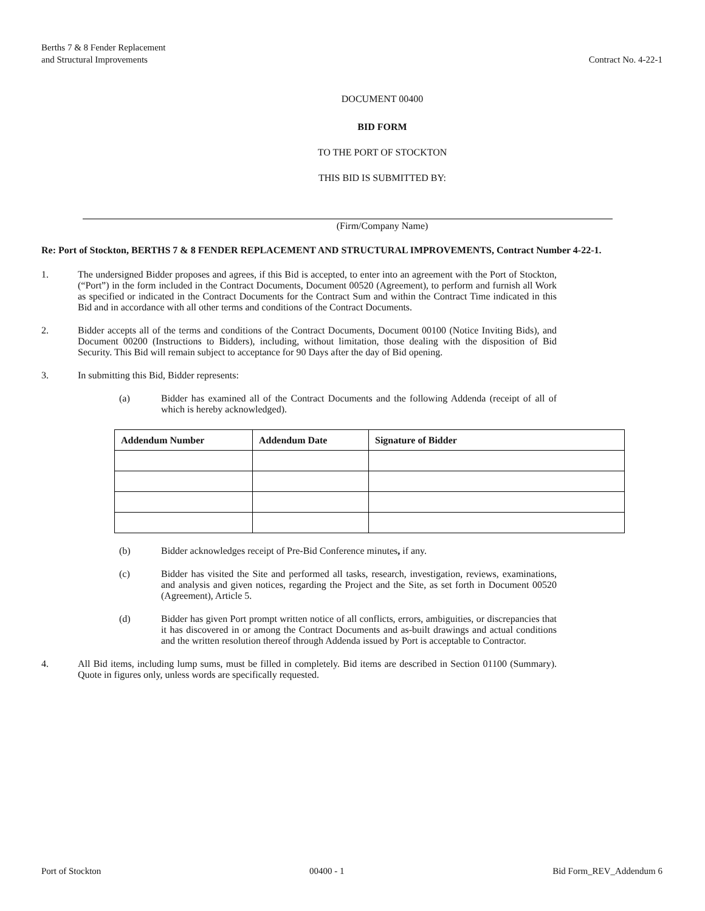Berths 7 & 8 Fender Replacement
and Structural Improvements
Contract No. 4-22-1
DOCUMENT 00400
BID FORM
TO THE PORT OF STOCKTON
THIS BID IS SUBMITTED BY:
(Firm/Company Name)
Re: Port of Stockton, BERTHS 7 & 8 FENDER REPLACEMENT AND STRUCTURAL IMPROVEMENTS, Contract Number 4-22-1.
1. The undersigned Bidder proposes and agrees, if this Bid is accepted, to enter into an agreement with the Port of Stockton, (“Port”) in the form included in the Contract Documents, Document 00520 (Agreement), to perform and furnish all Work as specified or indicated in the Contract Documents for the Contract Sum and within the Contract Time indicated in this Bid and in accordance with all other terms and conditions of the Contract Documents.
2. Bidder accepts all of the terms and conditions of the Contract Documents, Document 00100 (Notice Inviting Bids), and Document 00200 (Instructions to Bidders), including, without limitation, those dealing with the disposition of Bid Security. This Bid will remain subject to acceptance for 90 Days after the day of Bid opening.
3. In submitting this Bid, Bidder represents:
(a) Bidder has examined all of the Contract Documents and the following Addenda (receipt of all of which is hereby acknowledged).
| Addendum Number | Addendum Date | Signature of Bidder |
| --- | --- | --- |
(b) Bidder acknowledges receipt of Pre-Bid Conference minutes, if any.
(c) Bidder has visited the Site and performed all tasks, research, investigation, reviews, examinations, and analysis and given notices, regarding the Project and the Site, as set forth in Document 00520 (Agreement), Article 5.
(d) Bidder has given Port prompt written notice of all conflicts, errors, ambiguities, or discrepancies that it has discovered in or among the Contract Documents and as-built drawings and actual conditions and the written resolution thereof through Addenda issued by Port is acceptable to Contractor.
4. All Bid items, including lump sums, must be filled in completely. Bid items are described in Section 01100 (Summary). Quote in figures only, unless words are specifically requested.
Port of Stockton 00400 - 1 Bid Form_REV_Addendum 6